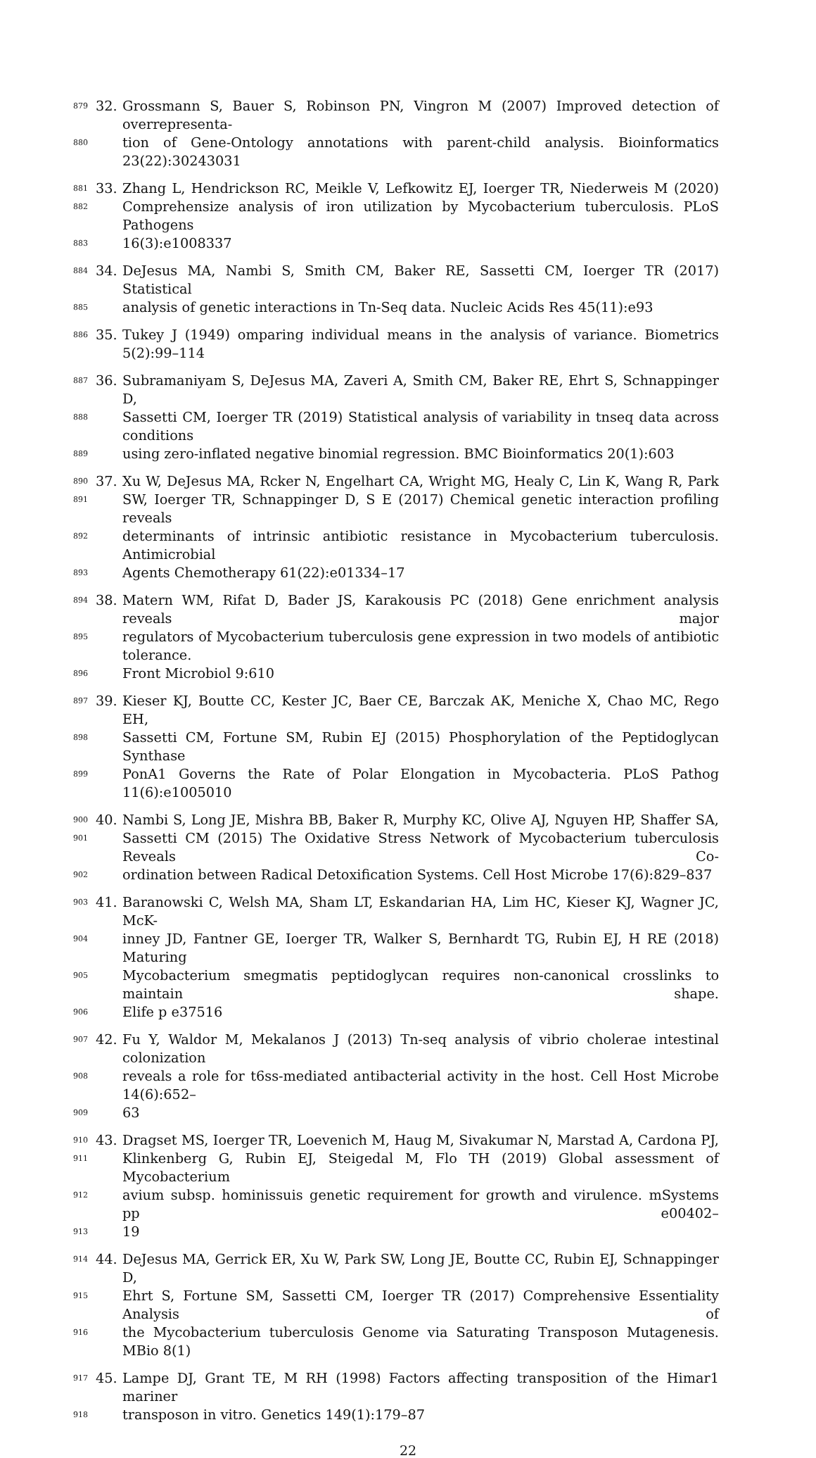879 32. Grossmann S, Bauer S, Robinson PN, Vingron M (2007) Improved detection of overrepresenta-
880 tion of Gene-Ontology annotations with parent-child analysis. Bioinformatics 23(22):30243031
881 33. Zhang L, Hendrickson RC, Meikle V, Lefkowitz EJ, Ioerger TR, Niederweis M (2020)
882 Comprehensize analysis of iron utilization by Mycobacterium tuberculosis. PLoS Pathogens
883 16(3):e1008337
884 34. DeJesus MA, Nambi S, Smith CM, Baker RE, Sassetti CM, Ioerger TR (2017) Statistical
885 analysis of genetic interactions in Tn-Seq data. Nucleic Acids Res 45(11):e93
886 35. Tukey J (1949) omparing individual means in the analysis of variance. Biometrics 5(2):99–114
887 36. Subramaniyam S, DeJesus MA, Zaveri A, Smith CM, Baker RE, Ehrt S, Schnappinger D,
888 Sassetti CM, Ioerger TR (2019) Statistical analysis of variability in tnseq data across conditions
889 using zero-inflated negative binomial regression. BMC Bioinformatics 20(1):603
890 37. Xu W, DeJesus MA, Rcker N, Engelhart CA, Wright MG, Healy C, Lin K, Wang R, Park
891 SW, Ioerger TR, Schnappinger D, S E (2017) Chemical genetic interaction profiling reveals
892 determinants of intrinsic antibiotic resistance in Mycobacterium tuberculosis. Antimicrobial
893 Agents Chemotherapy 61(22):e01334–17
894 38. Matern WM, Rifat D, Bader JS, Karakousis PC (2018) Gene enrichment analysis reveals major
895 regulators of Mycobacterium tuberculosis gene expression in two models of antibiotic tolerance.
896 Front Microbiol 9:610
897 39. Kieser KJ, Boutte CC, Kester JC, Baer CE, Barczak AK, Meniche X, Chao MC, Rego EH,
898 Sassetti CM, Fortune SM, Rubin EJ (2015) Phosphorylation of the Peptidoglycan Synthase
899 PonA1 Governs the Rate of Polar Elongation in Mycobacteria. PLoS Pathog 11(6):e1005010
900 40. Nambi S, Long JE, Mishra BB, Baker R, Murphy KC, Olive AJ, Nguyen HP, Shaffer SA,
901 Sassetti CM (2015) The Oxidative Stress Network of Mycobacterium tuberculosis Reveals Co-
902 ordination between Radical Detoxification Systems. Cell Host Microbe 17(6):829–837
903 41. Baranowski C, Welsh MA, Sham LT, Eskandarian HA, Lim HC, Kieser KJ, Wagner JC, McK-
904 inney JD, Fantner GE, Ioerger TR, Walker S, Bernhardt TG, Rubin EJ, H RE (2018) Maturing
905 Mycobacterium smegmatis peptidoglycan requires non-canonical crosslinks to maintain shape.
906 Elife p e37516
907 42. Fu Y, Waldor M, Mekalanos J (2013) Tn-seq analysis of vibrio cholerae intestinal colonization
908 reveals a role for t6ss-mediated antibacterial activity in the host. Cell Host Microbe 14(6):652–
909 63
910 43. Dragset MS, Ioerger TR, Loevenich M, Haug M, Sivakumar N, Marstad A, Cardona PJ,
911 Klinkenberg G, Rubin EJ, Steigedal M, Flo TH (2019) Global assessment of Mycobacterium
912 avium subsp. hominissuis genetic requirement for growth and virulence. mSystems pp e00402–
913 19
914 44. DeJesus MA, Gerrick ER, Xu W, Park SW, Long JE, Boutte CC, Rubin EJ, Schnappinger D,
915 Ehrt S, Fortune SM, Sassetti CM, Ioerger TR (2017) Comprehensive Essentiality Analysis of
916 the Mycobacterium tuberculosis Genome via Saturating Transposon Mutagenesis. MBio 8(1)
917 45. Lampe DJ, Grant TE, M RH (1998) Factors affecting transposition of the Himar1 mariner
918 transposon in vitro. Genetics 149(1):179–87
22